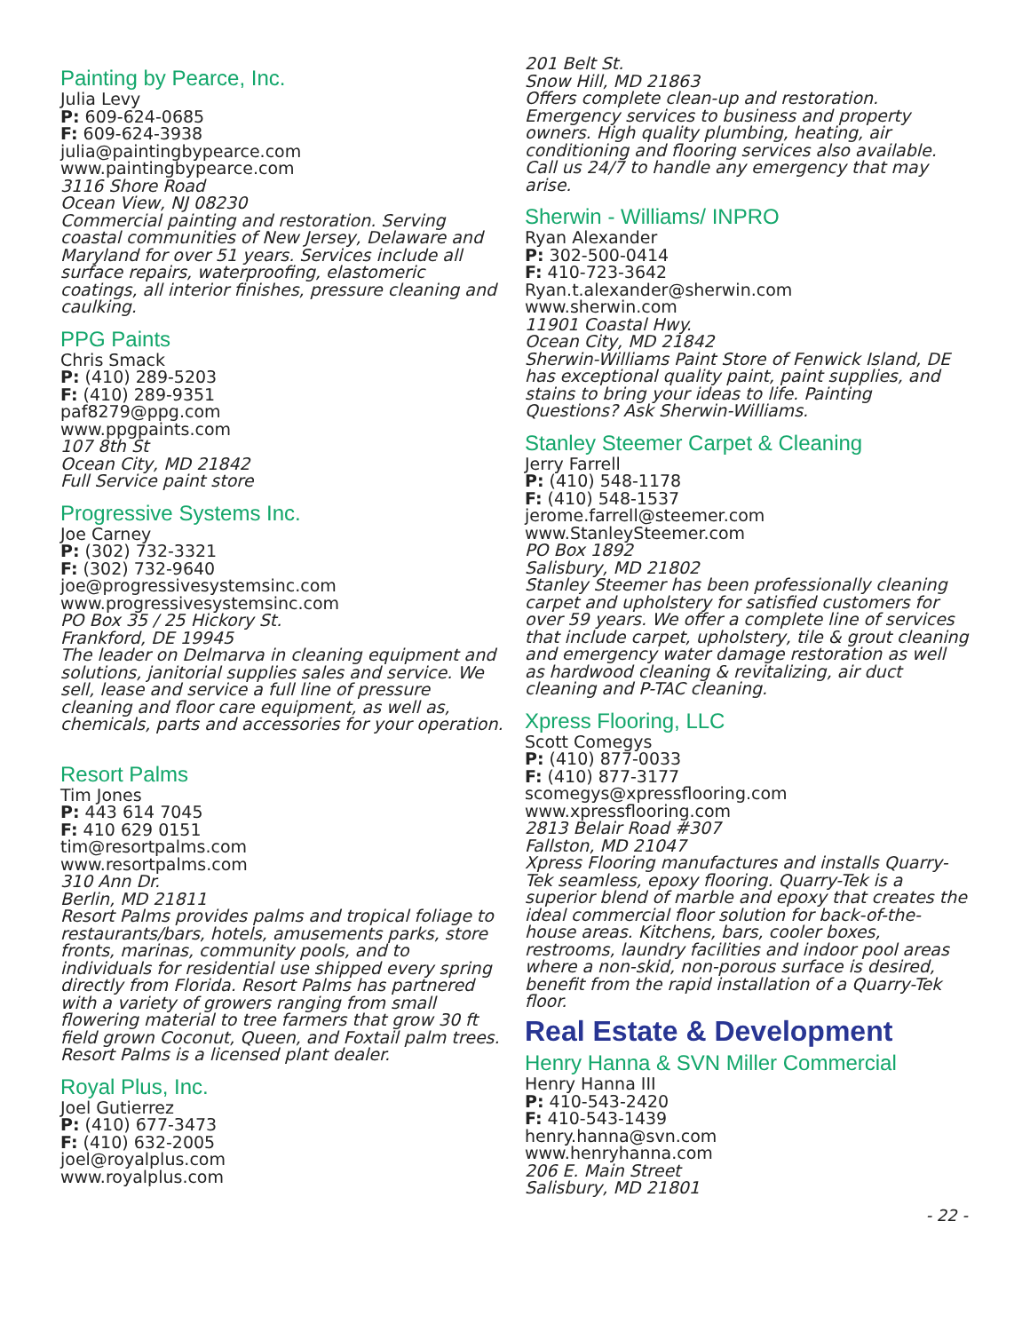Painting by Pearce, Inc.
Julia Levy
P: 609-624-0685
F: 609-624-3938
julia@paintingbypearce.com
www.paintingbypearce.com
3116 Shore Road
Ocean View, NJ 08230
Commercial painting and restoration. Serving coastal communities of New Jersey, Delaware and Maryland for over 51 years. Services include all surface repairs, waterproofing, elastomeric coatings, all interior finishes, pressure cleaning and caulking.
PPG Paints
Chris Smack
P: (410) 289-5203
F: (410) 289-9351
paf8279@ppg.com
www.ppgpaints.com
107 8th St
Ocean City, MD 21842
Full Service paint store
Progressive Systems Inc.
Joe Carney
P: (302) 732-3321
F: (302) 732-9640
joe@progressivesystemsinc.com
www.progressivesystemsinc.com
PO Box 35 / 25 Hickory St.
Frankford, DE 19945
The leader on Delmarva in cleaning equipment and solutions, janitorial supplies sales and service. We sell, lease and service a full line of pressure cleaning and floor care equipment, as well as, chemicals, parts and accessories for your operation.
Resort Palms
Tim Jones
P: 443 614 7045
F: 410 629 0151
tim@resortpalms.com
www.resortpalms.com
310 Ann Dr.
Berlin, MD 21811
Resort Palms provides palms and tropical foliage to restaurants/bars, hotels, amusements parks, store fronts, marinas, community pools, and to individuals for residential use shipped every spring directly from Florida. Resort Palms has partnered with a variety of growers ranging from small flowering material to tree farmers that grow 30 ft field grown Coconut, Queen, and Foxtail palm trees. Resort Palms is a licensed plant dealer.
Royal Plus, Inc.
Joel Gutierrez
P: (410) 677-3473
F: (410) 632-2005
joel@royalplus.com
www.royalplus.com
201 Belt St.
Snow Hill, MD 21863
Offers complete clean-up and restoration. Emergency services to business and property owners. High quality plumbing, heating, air conditioning and flooring services also available. Call us 24/7 to handle any emergency that may arise.
Sherwin - Williams/ INPRO
Ryan Alexander
P: 302-500-0414
F: 410-723-3642
Ryan.t.alexander@sherwin.com
www.sherwin.com
11901 Coastal Hwy.
Ocean City, MD 21842
Sherwin-Williams Paint Store of Fenwick Island, DE has exceptional quality paint, paint supplies, and stains to bring your ideas to life. Painting Questions? Ask Sherwin-Williams.
Stanley Steemer Carpet & Cleaning
Jerry Farrell
P: (410) 548-1178
F: (410) 548-1537
jerome.farrell@steemer.com
www.StanleySteemer.com
PO Box 1892
Salisbury, MD 21802
Stanley Steemer has been professionally cleaning carpet and upholstery for satisfied customers for over 59 years. We offer a complete line of services that include carpet, upholstery, tile & grout cleaning and emergency water damage restoration as well as hardwood cleaning & revitalizing, air duct cleaning and P-TAC cleaning.
Xpress Flooring, LLC
Scott Comegys
P: (410) 877-0033
F: (410) 877-3177
scomegys@xpressflooring.com
www.xpressflooring.com
2813 Belair Road #307
Fallston, MD 21047
Xpress Flooring manufactures and installs Quarry-Tek seamless, epoxy flooring. Quarry-Tek is a superior blend of marble and epoxy that creates the ideal commercial floor solution for back-of-the-house areas. Kitchens, bars, cooler boxes, restrooms, laundry facilities and indoor pool areas where a non-skid, non-porous surface is desired, benefit from the rapid installation of a Quarry-Tek floor.
Real Estate & Development
Henry Hanna & SVN Miller Commercial
Henry Hanna III
P: 410-543-2420
F: 410-543-1439
henry.hanna@svn.com
www.henryhanna.com
206 E. Main Street
Salisbury, MD 21801
- 22 -